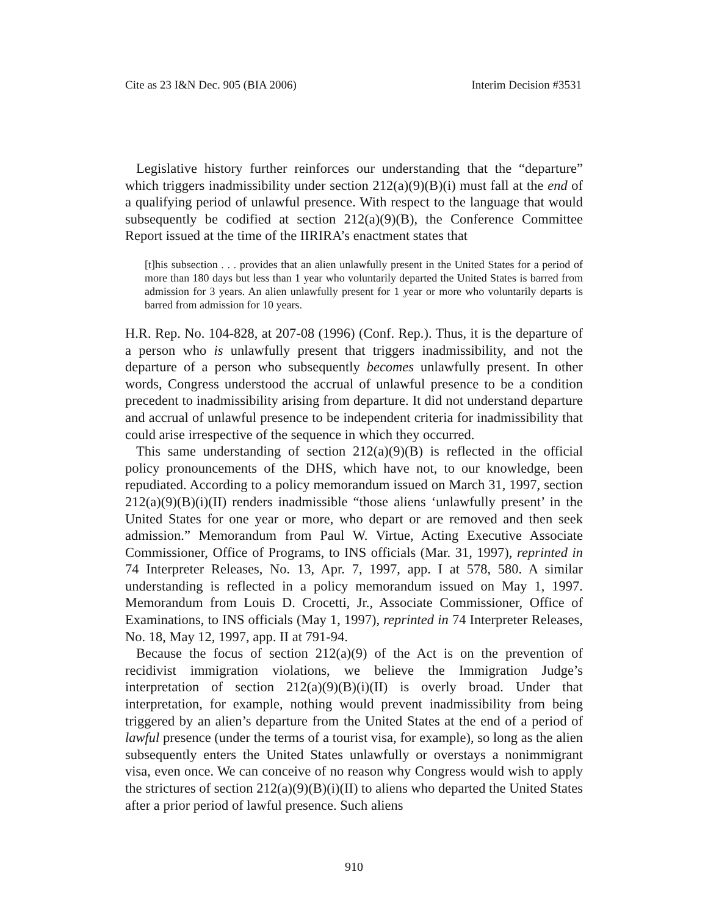Cite as 23 I&N Dec. 905 (BIA 2006) Interim Decision #3531
Legislative history further reinforces our understanding that the “departure” which triggers inadmissibility under section 212(a)(9)(B)(i) must fall at the end of a qualifying period of unlawful presence. With respect to the language that would subsequently be codified at section 212(a)(9)(B), the Conference Committee Report issued at the time of the IIRIRA’s enactment states that
[t]his subsection . . . provides that an alien unlawfully present in the United States for a period of more than 180 days but less than 1 year who voluntarily departed the United States is barred from admission for 3 years. An alien unlawfully present for 1 year or more who voluntarily departs is barred from admission for 10 years.
H.R. Rep. No. 104-828, at 207-08 (1996) (Conf. Rep.). Thus, it is the departure of a person who is unlawfully present that triggers inadmissibility, and not the departure of a person who subsequently becomes unlawfully present. In other words, Congress understood the accrual of unlawful presence to be a condition precedent to inadmissibility arising from departure. It did not understand departure and accrual of unlawful presence to be independent criteria for inadmissibility that could arise irrespective of the sequence in which they occurred.
This same understanding of section 212(a)(9)(B) is reflected in the official policy pronouncements of the DHS, which have not, to our knowledge, been repudiated. According to a policy memorandum issued on March 31, 1997, section 212(a)(9)(B)(i)(II) renders inadmissible “those aliens ‘unlawfully present’ in the United States for one year or more, who depart or are removed and then seek admission.” Memorandum from Paul W. Virtue, Acting Executive Associate Commissioner, Office of Programs, to INS officials (Mar. 31, 1997), reprinted in 74 Interpreter Releases, No. 13, Apr. 7, 1997, app. I at 578, 580. A similar understanding is reflected in a policy memorandum issued on May 1, 1997. Memorandum from Louis D. Crocetti, Jr., Associate Commissioner, Office of Examinations, to INS officials (May 1, 1997), reprinted in 74 Interpreter Releases, No. 18, May 12, 1997, app. II at 791-94.
Because the focus of section 212(a)(9) of the Act is on the prevention of recidivist immigration violations, we believe the Immigration Judge’s interpretation of section 212(a)(9)(B)(i)(II) is overly broad. Under that interpretation, for example, nothing would prevent inadmissibility from being triggered by an alien’s departure from the United States at the end of a period of lawful presence (under the terms of a tourist visa, for example), so long as the alien subsequently enters the United States unlawfully or overstays a nonimmigrant visa, even once. We can conceive of no reason why Congress would wish to apply the strictures of section 212(a)(9)(B)(i)(II) to aliens who departed the United States after a prior period of lawful presence. Such aliens
910